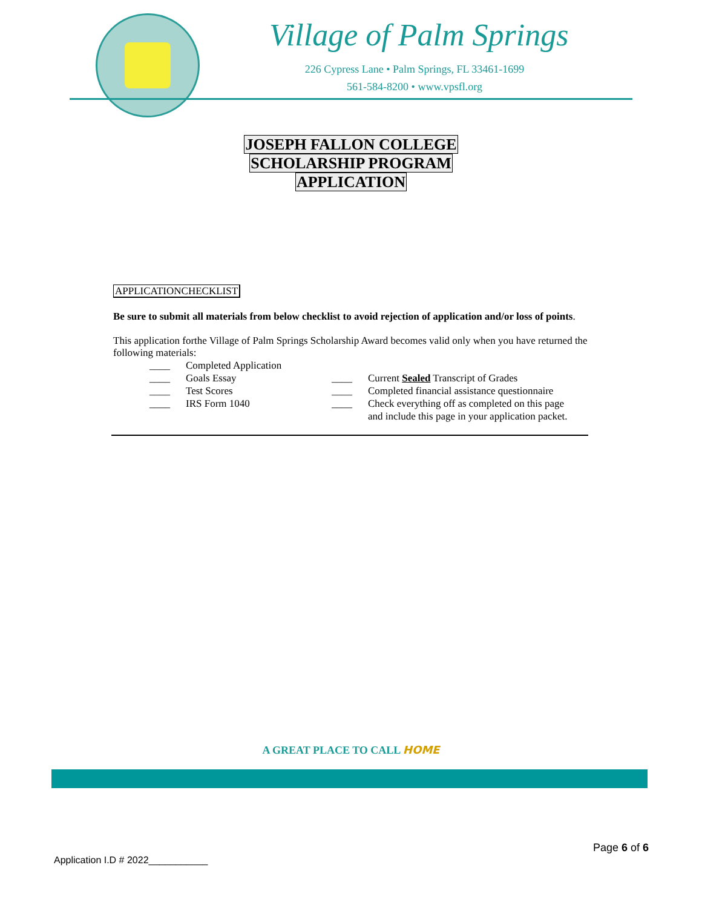Village of Palm Springs
226 Cypress Lane • Palm Springs, FL 33461-1699
561-584-8200 • www.vpsfl.org
JOSEPH FALLON COLLEGE
SCHOLARSHIP PROGRAM
APPLICATION
APPLICATIONCHECKLIST
Be sure to submit all materials from below checklist to avoid rejection of application and/or loss of points.
This application forthe Village of Palm Springs Scholarship Award becomes valid only when you have returned the following materials:
| ____ | Completed Application | | |
| ____ | Goals Essay | ____ | Current Sealed Transcript of Grades |
| ____ | Test Scores | ____ | Completed financial assistance questionnaire |
| ____ | IRS Form 1040 | ____ | Check everything off as completed on this page and include this page in your application packet. |
A GREAT PLACE TO CALL HOME
Page 6 of 6
Application I.D # 2022___________